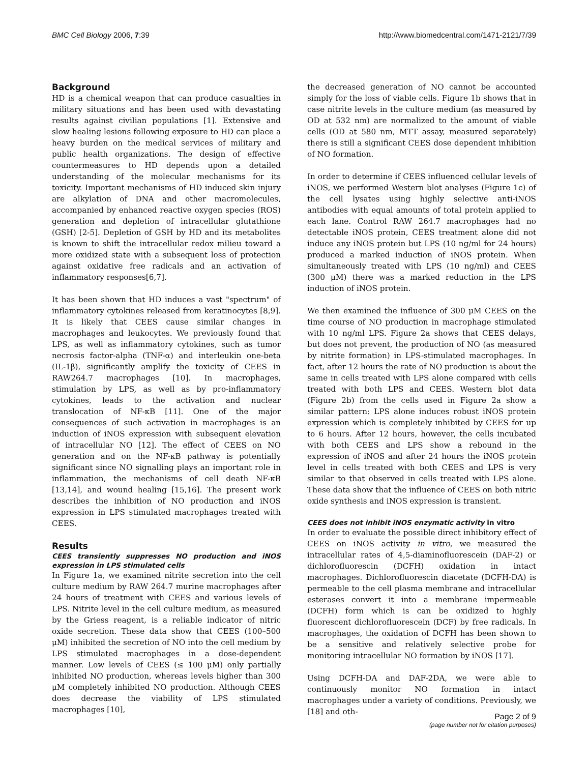BMC Cell Biology 2006, 7:39 http://www.biomedcentral.com/1471-2121/7/39
Background
HD is a chemical weapon that can produce casualties in military situations and has been used with devastating results against civilian populations [1]. Extensive and slow healing lesions following exposure to HD can place a heavy burden on the medical services of military and public health organizations. The design of effective countermeasures to HD depends upon a detailed understanding of the molecular mechanisms for its toxicity. Important mechanisms of HD induced skin injury are alkylation of DNA and other macromolecules, accompanied by enhanced reactive oxygen species (ROS) generation and depletion of intracellular glutathione (GSH) [2-5]. Depletion of GSH by HD and its metabolites is known to shift the intracellular redox milieu toward a more oxidized state with a subsequent loss of protection against oxidative free radicals and an activation of inflammatory responses[6,7].
It has been shown that HD induces a vast "spectrum" of inflammatory cytokines released from keratinocytes [8,9]. It is likely that CEES cause similar changes in macrophages and leukocytes. We previously found that LPS, as well as inflammatory cytokines, such as tumor necrosis factor-alpha (TNF-α) and interleukin one-beta (IL-1β), significantly amplify the toxicity of CEES in RAW264.7 macrophages [10]. In macrophages, stimulation by LPS, as well as by pro-inflammatory cytokines, leads to the activation and nuclear translocation of NF-κB [11]. One of the major consequences of such activation in macrophages is an induction of iNOS expression with subsequent elevation of intracellular NO [12]. The effect of CEES on NO generation and on the NF-κB pathway is potentially significant since NO signalling plays an important role in inflammation, the mechanisms of cell death NF-κB [13,14], and wound healing [15,16]. The present work describes the inhibition of NO production and iNOS expression in LPS stimulated macrophages treated with CEES.
Results
CEES transiently suppresses NO production and iNOS expression in LPS stimulated cells
In Figure 1a, we examined nitrite secretion into the cell culture medium by RAW 264.7 murine macrophages after 24 hours of treatment with CEES and various levels of LPS. Nitrite level in the cell culture medium, as measured by the Griess reagent, is a reliable indicator of nitric oxide secretion. These data show that CEES (100–500 μM) inhibited the secretion of NO into the cell medium by LPS stimulated macrophages in a dose-dependent manner. Low levels of CEES (≤ 100 μM) only partially inhibited NO production, whereas levels higher than 300 μM completely inhibited NO production. Although CEES does decrease the viability of LPS stimulated macrophages [10],
the decreased generation of NO cannot be accounted simply for the loss of viable cells. Figure 1b shows that in case nitrite levels in the culture medium (as measured by OD at 532 nm) are normalized to the amount of viable cells (OD at 580 nm, MTT assay, measured separately) there is still a significant CEES dose dependent inhibition of NO formation.
In order to determine if CEES influenced cellular levels of iNOS, we performed Western blot analyses (Figure 1c) of the cell lysates using highly selective anti-iNOS antibodies with equal amounts of total protein applied to each lane. Control RAW 264.7 macrophages had no detectable iNOS protein, CEES treatment alone did not induce any iNOS protein but LPS (10 ng/ml for 24 hours) produced a marked induction of iNOS protein. When simultaneously treated with LPS (10 ng/ml) and CEES (300 μM) there was a marked reduction in the LPS induction of iNOS protein.
We then examined the influence of 300 μM CEES on the time course of NO production in macrophage stimulated with 10 ng/ml LPS. Figure 2a shows that CEES delays, but does not prevent, the production of NO (as measured by nitrite formation) in LPS-stimulated macrophages. In fact, after 12 hours the rate of NO production is about the same in cells treated with LPS alone compared with cells treated with both LPS and CEES. Western blot data (Figure 2b) from the cells used in Figure 2a show a similar pattern: LPS alone induces robust iNOS protein expression which is completely inhibited by CEES for up to 6 hours. After 12 hours, however, the cells incubated with both CEES and LPS show a rebound in the expression of iNOS and after 24 hours the iNOS protein level in cells treated with both CEES and LPS is very similar to that observed in cells treated with LPS alone. These data show that the influence of CEES on both nitric oxide synthesis and iNOS expression is transient.
CEES does not inhibit iNOS enzymatic activity in vitro
In order to evaluate the possible direct inhibitory effect of CEES on iNOS activity in vitro, we measured the intracellular rates of 4,5-diaminofluorescein (DAF-2) or dichlorofluorescin (DCFH) oxidation in intact macrophages. Dichlorofluorescin diacetate (DCFH-DA) is permeable to the cell plasma membrane and intracellular esterases convert it into a membrane impermeable (DCFH) form which is can be oxidized to highly fluorescent dichlorofluorescein (DCF) by free radicals. In macrophages, the oxidation of DCFH has been shown to be a sensitive and relatively selective probe for monitoring intracellular NO formation by iNOS [17].
Using DCFH-DA and DAF-2DA, we were able to continuously monitor NO formation in intact macrophages under a variety of conditions. Previously, we [18] and oth-
Page 2 of 9
(page number not for citation purposes)